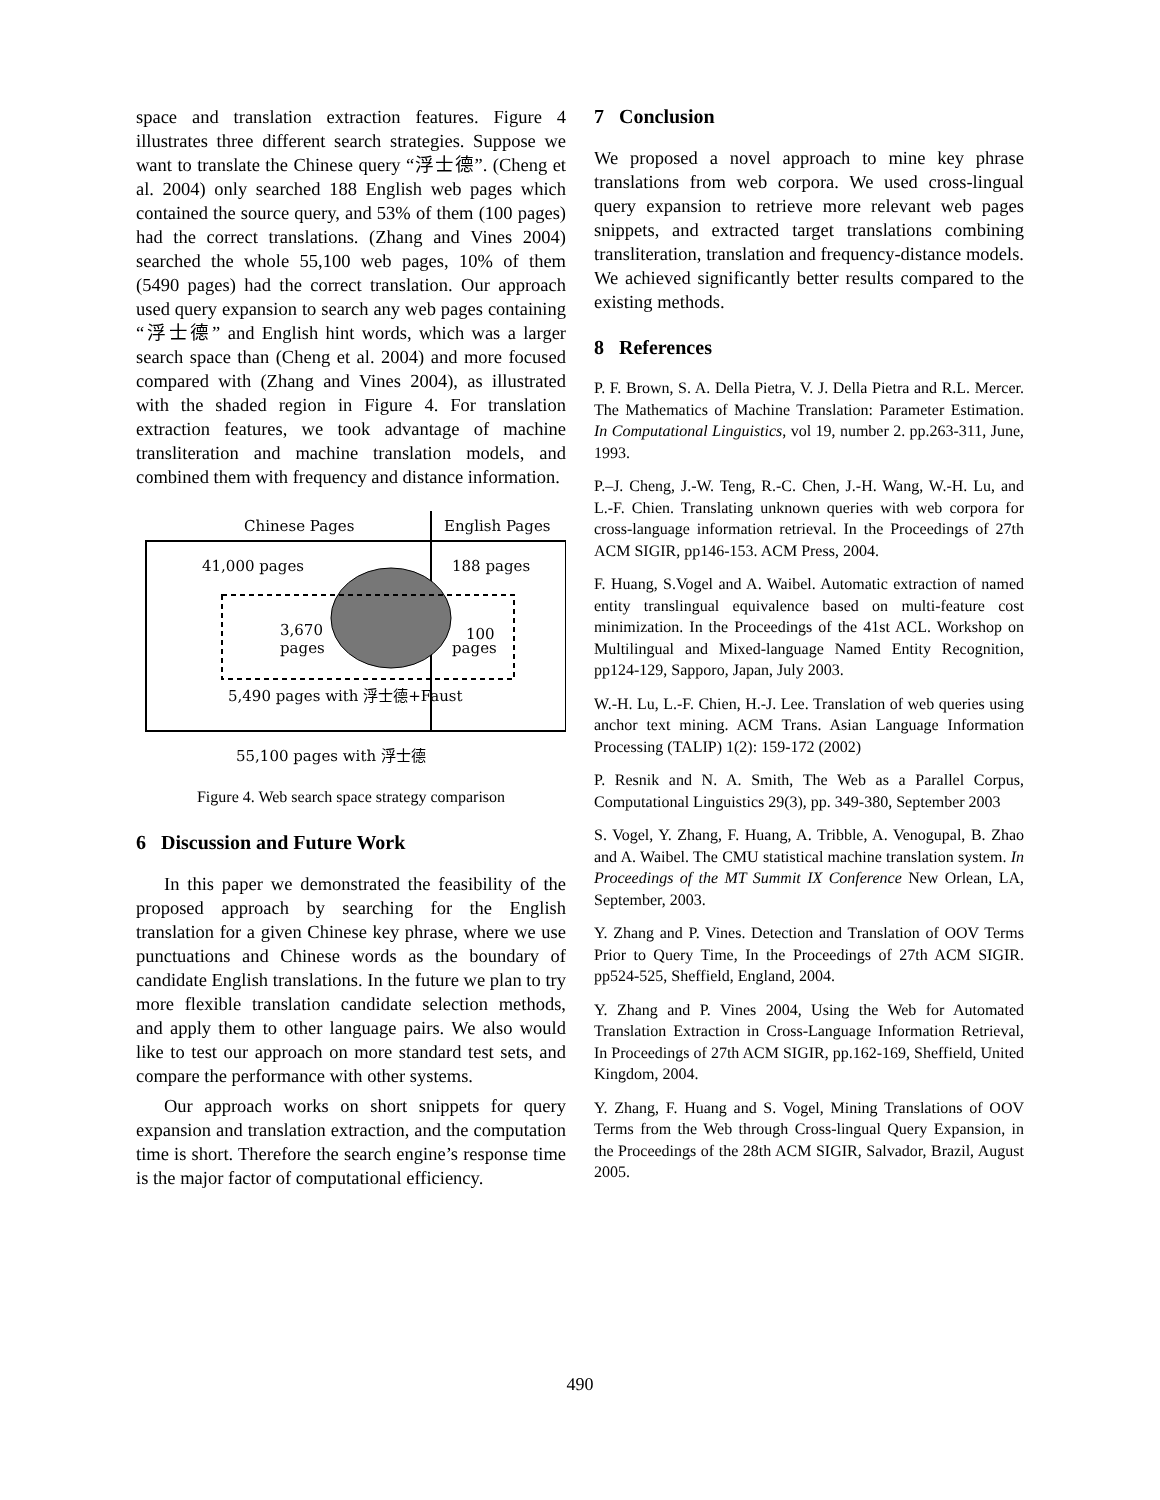space and translation extraction features. Figure 4 illustrates three different search strategies. Suppose we want to translate the Chinese query “浮士德”. (Cheng et al. 2004) only searched 188 English web pages which contained the source query, and 53% of them (100 pages) had the correct translations. (Zhang and Vines 2004) searched the whole 55,100 web pages, 10% of them (5490 pages) had the correct translation. Our approach used query expansion to search any web pages containing “浮士德” and English hint words, which was a larger search space than (Cheng et al. 2004) and more focused compared with (Zhang and Vines 2004), as illustrated with the shaded region in Figure 4. For translation extraction features, we took advantage of machine transliteration and machine translation models, and combined them with frequency and distance information.
Chinese Pages
English Pages
41,000 pages
188 pages
3,670
pages
100
pages
5,490 pages with 浮士德+Faust
55,100 pages with 浮士德
Figure 4. Web search space strategy comparison
6 Discussion and Future Work
In this paper we demonstrated the feasibility of the proposed approach by searching for the English translation for a given Chinese key phrase, where we use punctuations and Chinese words as the boundary of candidate English translations. In the future we plan to try more flexible translation candidate selection methods, and apply them to other language pairs. We also would like to test our approach on more standard test sets, and compare the performance with other systems.
Our approach works on short snippets for query expansion and translation extraction, and the computation time is short. Therefore the search engine’s response time is the major factor of computational efficiency.
7 Conclusion
We proposed a novel approach to mine key phrase translations from web corpora. We used cross-lingual query expansion to retrieve more relevant web pages snippets, and extracted target translations combining transliteration, translation and frequency-distance models. We achieved significantly better results compared to the existing methods.
8 References
P. F. Brown, S. A. Della Pietra, V. J. Della Pietra and R.L. Mercer. The Mathematics of Machine Translation: Parameter Estimation. In Computational Linguistics, vol 19, number 2. pp.263-311, June, 1993.
P.–J. Cheng, J.-W. Teng, R.-C. Chen, J.-H. Wang, W.-H. Lu, and L.-F. Chien. Translating unknown queries with web corpora for cross-language information retrieval. In the Proceedings of 27th ACM SIGIR, pp146-153. ACM Press, 2004.
F. Huang, S.Vogel and A. Waibel. Automatic extraction of named entity translingual equivalence based on multi-feature cost minimization. In the Proceedings of the 41st ACL. Workshop on Multilingual and Mixed-language Named Entity Recognition, pp124-129, Sapporo, Japan, July 2003.
W.-H. Lu, L.-F. Chien, H.-J. Lee. Translation of web queries using anchor text mining. ACM Trans. Asian Language Information Processing (TALIP) 1(2): 159-172 (2002)
P. Resnik and N. A. Smith, The Web as a Parallel Corpus, Computational Linguistics 29(3), pp. 349-380, September 2003
S. Vogel, Y. Zhang, F. Huang, A. Tribble, A. Venogupal, B. Zhao and A. Waibel. The CMU statistical machine translation system. In Proceedings of the MT Summit IX Conference New Orlean, LA, September, 2003.
Y. Zhang and P. Vines. Detection and Translation of OOV Terms Prior to Query Time, In the Proceedings of 27th ACM SIGIR. pp524-525, Sheffield, England, 2004.
Y. Zhang and P. Vines 2004, Using the Web for Automated Translation Extraction in Cross-Language Information Retrieval, In Proceedings of 27th ACM SIGIR, pp.162-169, Sheffield, United Kingdom, 2004.
Y. Zhang, F. Huang and S. Vogel, Mining Translations of OOV Terms from the Web through Cross-lingual Query Expansion, in the Proceedings of the 28th ACM SIGIR, Salvador, Brazil, August 2005.
490